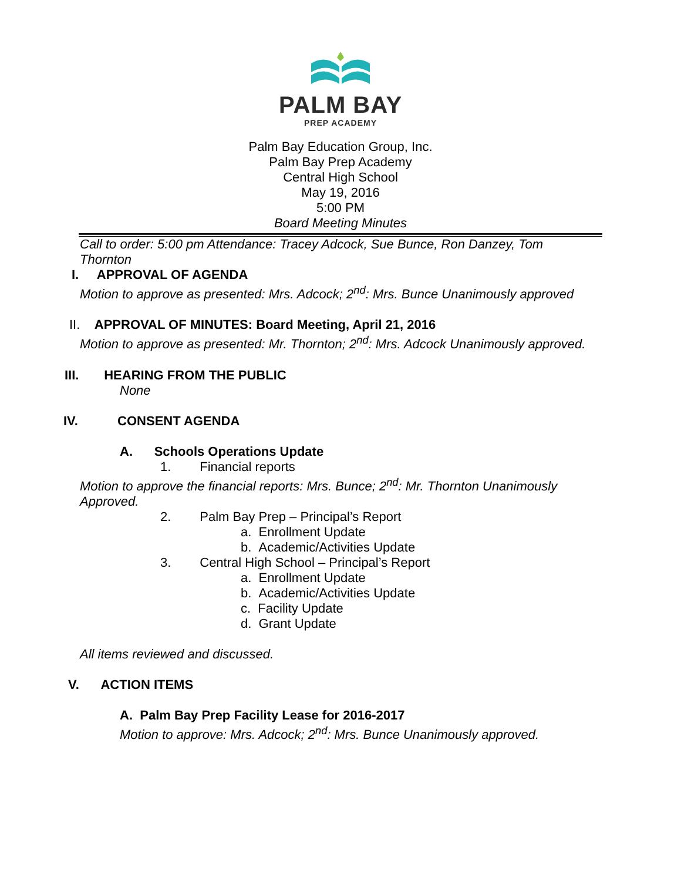PALM BAY
PREP ACADEMY
Palm Bay Education Group, Inc.
Palm Bay Prep Academy
Central High School
May 19, 2016
5:00 PM
Board Meeting Minutes
Call to order: 5:00 pm Attendance: Tracey Adcock, Sue Bunce, Ron Danzey, Tom Thornton
I. APPROVAL OF AGENDA
Motion to approve as presented: Mrs. Adcock; 2<sup>nd</sup>: Mrs. Bunce Unanimously approved
II. APPROVAL OF MINUTES: Board Meeting, April 21, 2016
Motion to approve as presented: Mr. Thornton; 2<sup>nd</sup>: Mrs. Adcock Unanimously approved.
III. HEARING FROM THE PUBLIC
None
IV. CONSENT AGENDA
A. Schools Operations Update
1. Financial reports
Motion to approve the financial reports: Mrs. Bunce; 2<sup>nd</sup>: Mr. Thornton Unanimously Approved.
2. Palm Bay Prep – Principal’s Report
a. Enrollment Update
b. Academic/Activities Update
3. Central High School – Principal’s Report
a. Enrollment Update
b. Academic/Activities Update
c. Facility Update
d. Grant Update
All items reviewed and discussed.
V. ACTION ITEMS
A. Palm Bay Prep Facility Lease for 2016-2017
Motion to approve: Mrs. Adcock; 2<sup>nd</sup>: Mrs. Bunce Unanimously approved.